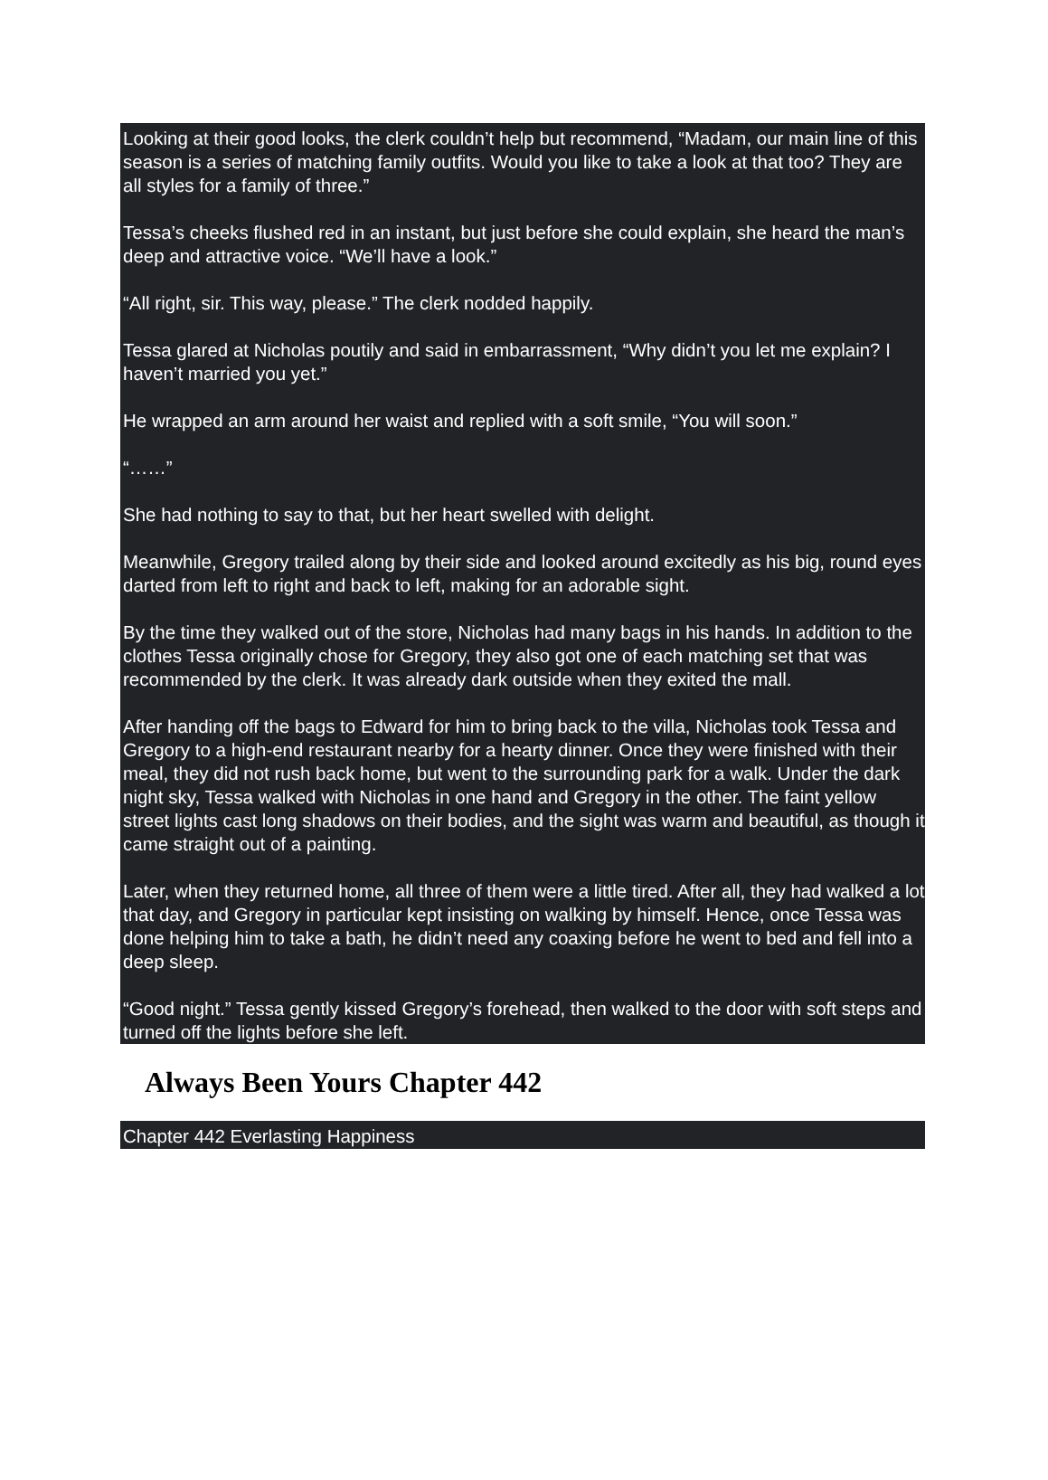Looking at their good looks, the clerk couldn’t help but recommend, “Madam, our main line of this season is a series of matching family outfits. Would you like to take a look at that too? They are all styles for a family of three.”
Tessa’s cheeks flushed red in an instant, but just before she could explain, she heard the man’s deep and attractive voice. “We’ll have a look.”
“All right, sir. This way, please.” The clerk nodded happily.
Tessa glared at Nicholas poutily and said in embarrassment, “Why didn’t you let me explain? I haven’t married you yet.”
He wrapped an arm around her waist and replied with a soft smile, “You will soon.”
“……”
She had nothing to say to that, but her heart swelled with delight.
Meanwhile, Gregory trailed along by their side and looked around excitedly as his big, round eyes darted from left to right and back to left, making for an adorable sight.
By the time they walked out of the store, Nicholas had many bags in his hands. In addition to the clothes Tessa originally chose for Gregory, they also got one of each matching set that was recommended by the clerk. It was already dark outside when they exited the mall.
After handing off the bags to Edward for him to bring back to the villa, Nicholas took Tessa and Gregory to a high-end restaurant nearby for a hearty dinner. Once they were finished with their meal, they did not rush back home, but went to the surrounding park for a walk. Under the dark night sky, Tessa walked with Nicholas in one hand and Gregory in the other. The faint yellow street lights cast long shadows on their bodies, and the sight was warm and beautiful, as though it came straight out of a painting.
Later, when they returned home, all three of them were a little tired. After all, they had walked a lot that day, and Gregory in particular kept insisting on walking by himself. Hence, once Tessa was done helping him to take a bath, he didn’t need any coaxing before he went to bed and fell into a deep sleep.
“Good night.” Tessa gently kissed Gregory’s forehead, then walked to the door with soft steps and turned off the lights before she left.
Always Been Yours Chapter 442
Chapter 442 Everlasting Happiness